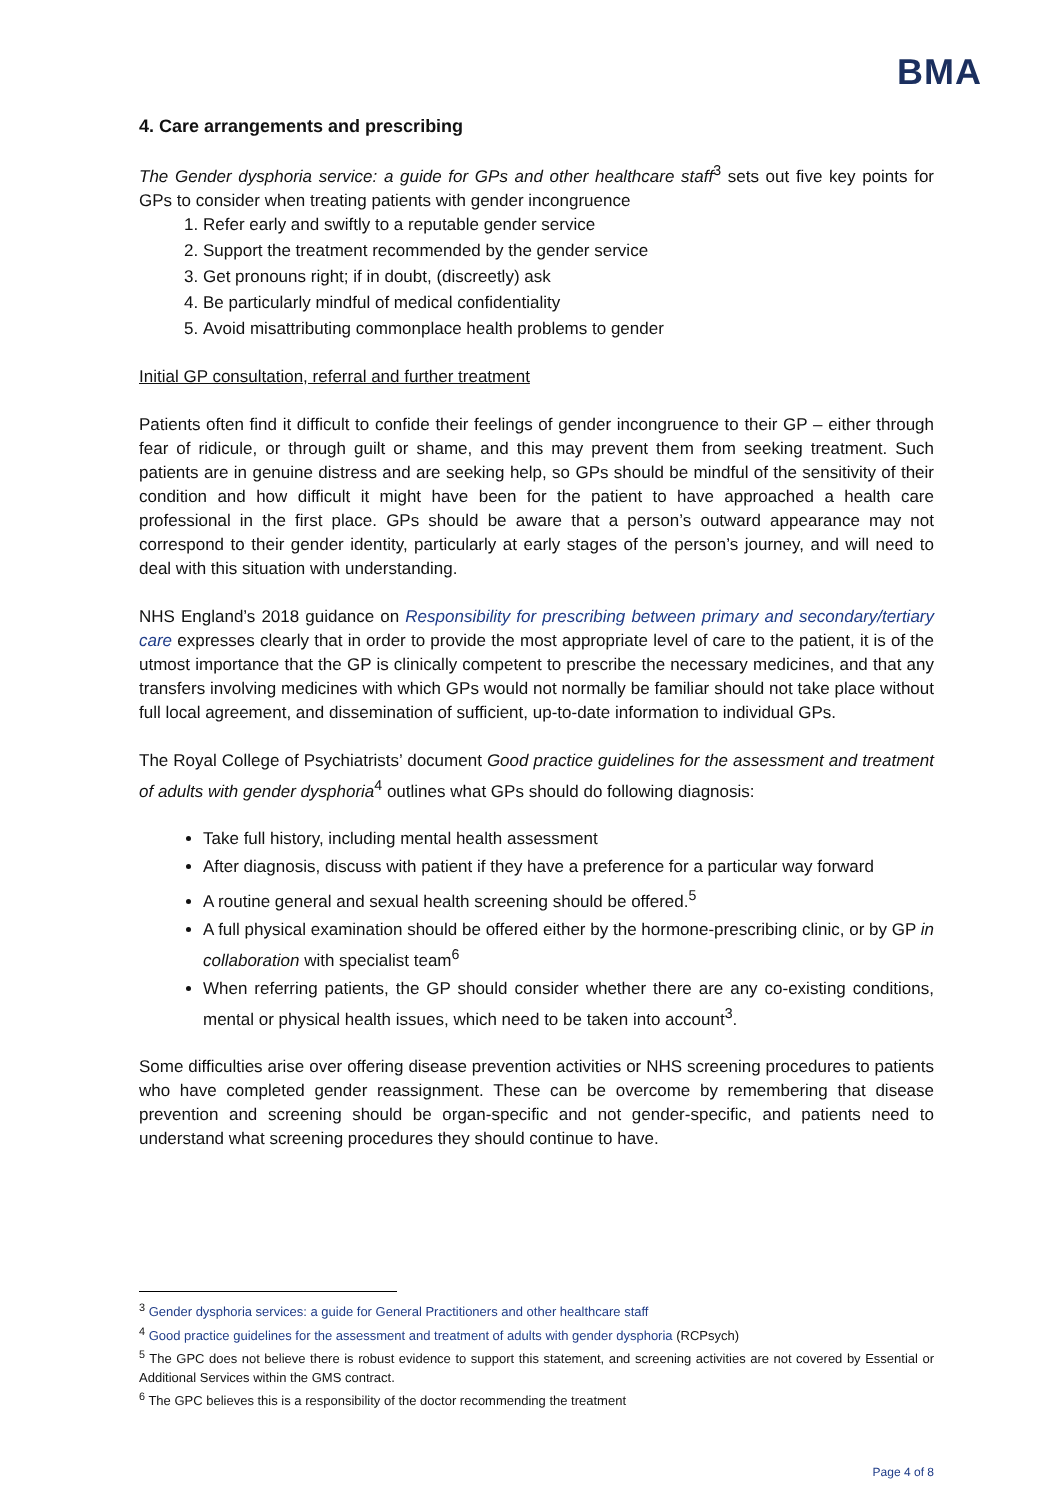BMA
4. Care arrangements and prescribing
The Gender dysphoria service: a guide for GPs and other healthcare staff<sup>3</sup> sets out five key points for GPs to consider when treating patients with gender incongruence
1. Refer early and swiftly to a reputable gender service
2. Support the treatment recommended by the gender service
3. Get pronouns right; if in doubt, (discreetly) ask
4. Be particularly mindful of medical confidentiality
5. Avoid misattributing commonplace health problems to gender
Initial GP consultation, referral and further treatment
Patients often find it difficult to confide their feelings of gender incongruence to their GP – either through fear of ridicule, or through guilt or shame, and this may prevent them from seeking treatment. Such patients are in genuine distress and are seeking help, so GPs should be mindful of the sensitivity of their condition and how difficult it might have been for the patient to have approached a health care professional in the first place. GPs should be aware that a person’s outward appearance may not correspond to their gender identity, particularly at early stages of the person’s journey, and will need to deal with this situation with understanding.
NHS England’s 2018 guidance on Responsibility for prescribing between primary and secondary/tertiary care expresses clearly that in order to provide the most appropriate level of care to the patient, it is of the utmost importance that the GP is clinically competent to prescribe the necessary medicines, and that any transfers involving medicines with which GPs would not normally be familiar should not take place without full local agreement, and dissemination of sufficient, up-to-date information to individual GPs.
The Royal College of Psychiatrists’ document Good practice guidelines for the assessment and treatment of adults with gender dysphoria<sup>4</sup> outlines what GPs should do following diagnosis:
Take full history, including mental health assessment
After diagnosis, discuss with patient if they have a preference for a particular way forward
A routine general and sexual health screening should be offered.<sup>5</sup>
A full physical examination should be offered either by the hormone-prescribing clinic, or by GP in collaboration with specialist team<sup>6</sup>
When referring patients, the GP should consider whether there are any co-existing conditions, mental or physical health issues, which need to be taken into account<sup>3</sup>.
Some difficulties arise over offering disease prevention activities or NHS screening procedures to patients who have completed gender reassignment. These can be overcome by remembering that disease prevention and screening should be organ-specific and not gender-specific, and patients need to understand what screening procedures they should continue to have.
<sup>3</sup> Gender dysphoria services: a guide for General Practitioners and other healthcare staff
<sup>4</sup> Good practice guidelines for the assessment and treatment of adults with gender dysphoria (RCPsych)
<sup>5</sup> The GPC does not believe there is robust evidence to support this statement, and screening activities are not covered by Essential or Additional Services within the GMS contract.
<sup>6</sup> The GPC believes this is a responsibility of the doctor recommending the treatment
Page 4 of 8